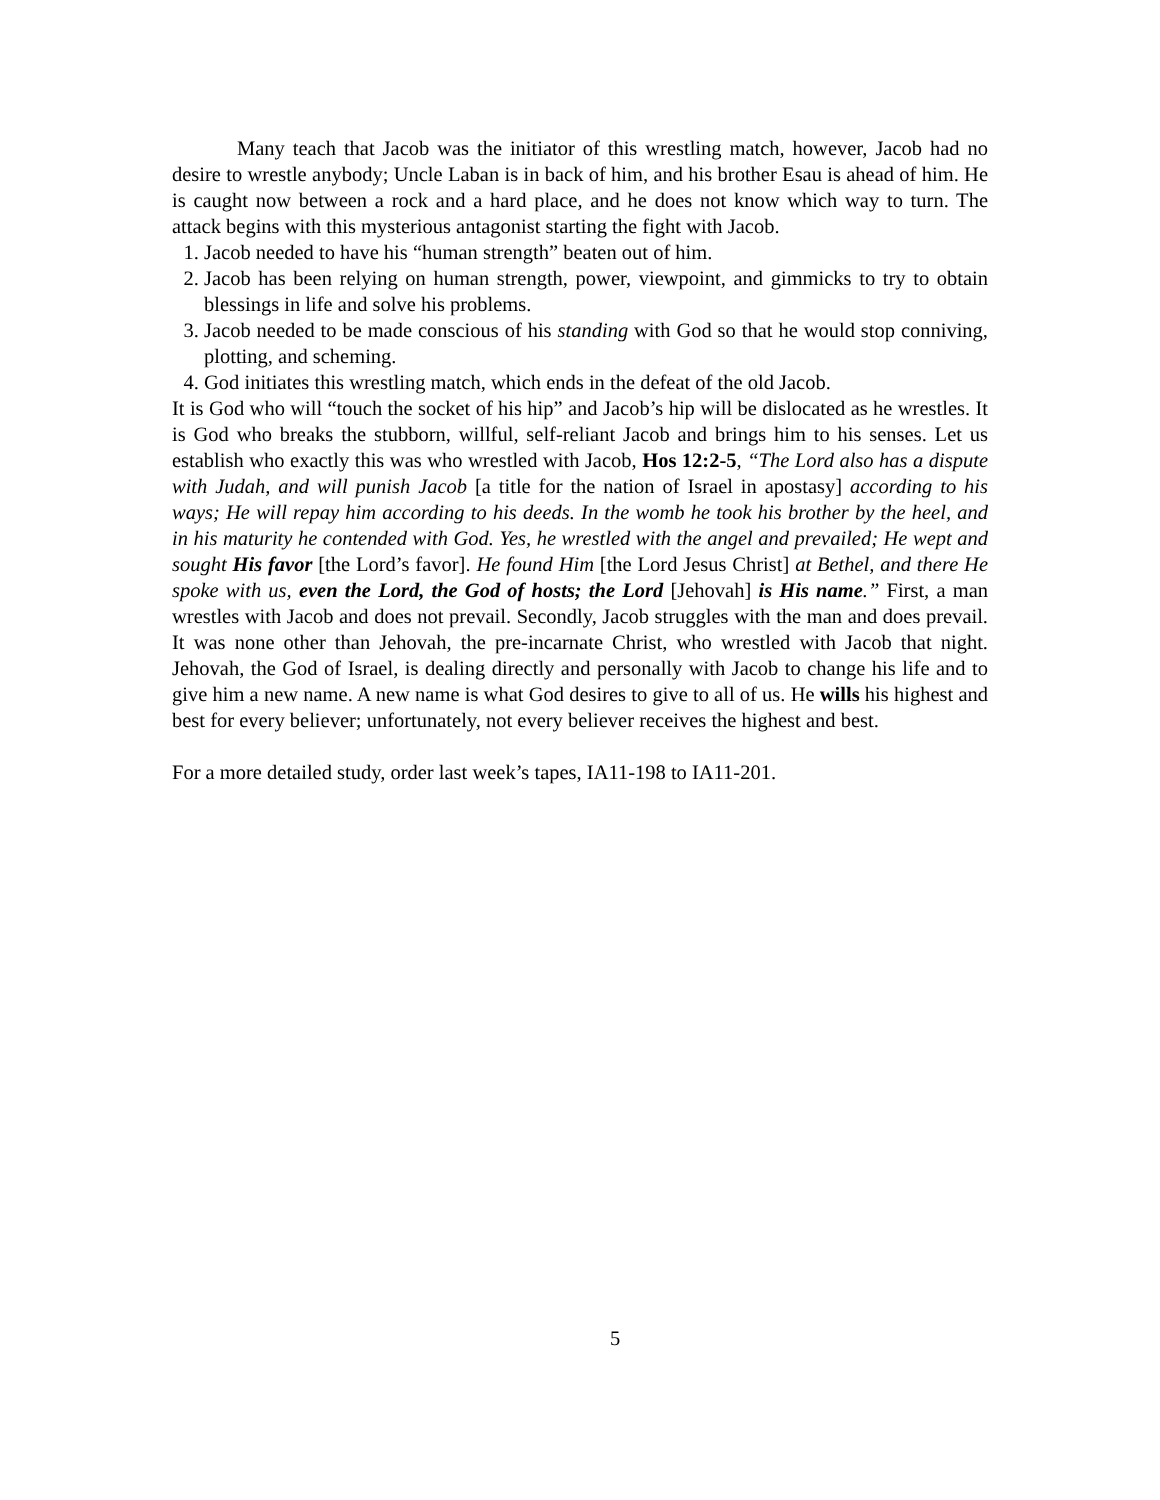Many teach that Jacob was the initiator of this wrestling match, however, Jacob had no desire to wrestle anybody; Uncle Laban is in back of him, and his brother Esau is ahead of him. He is caught now between a rock and a hard place, and he does not know which way to turn. The attack begins with this mysterious antagonist starting the fight with Jacob.
1. Jacob needed to have his “human strength” beaten out of him.
2. Jacob has been relying on human strength, power, viewpoint, and gimmicks to try to obtain blessings in life and solve his problems.
3. Jacob needed to be made conscious of his standing with God so that he would stop conniving, plotting, and scheming.
4. God initiates this wrestling match, which ends in the defeat of the old Jacob.
It is God who will “touch the socket of his hip” and Jacob’s hip will be dislocated as he wrestles. It is God who breaks the stubborn, willful, self-reliant Jacob and brings him to his senses. Let us establish who exactly this was who wrestled with Jacob, Hos 12:2-5, “The Lord also has a dispute with Judah, and will punish Jacob [a title for the nation of Israel in apostasy] according to his ways; He will repay him according to his deeds. In the womb he took his brother by the heel, and in his maturity he contended with God. Yes, he wrestled with the angel and prevailed; He wept and sought His favor [the Lord’s favor]. He found Him [the Lord Jesus Christ] at Bethel, and there He spoke with us, even the Lord, the God of hosts; the Lord [Jehovah] is His name.” First, a man wrestles with Jacob and does not prevail. Secondly, Jacob struggles with the man and does prevail. It was none other than Jehovah, the pre-incarnate Christ, who wrestled with Jacob that night. Jehovah, the God of Israel, is dealing directly and personally with Jacob to change his life and to give him a new name. A new name is what God desires to give to all of us. He wills his highest and best for every believer; unfortunately, not every believer receives the highest and best.
For a more detailed study, order last week’s tapes, IA11-198 to IA11-201.
5